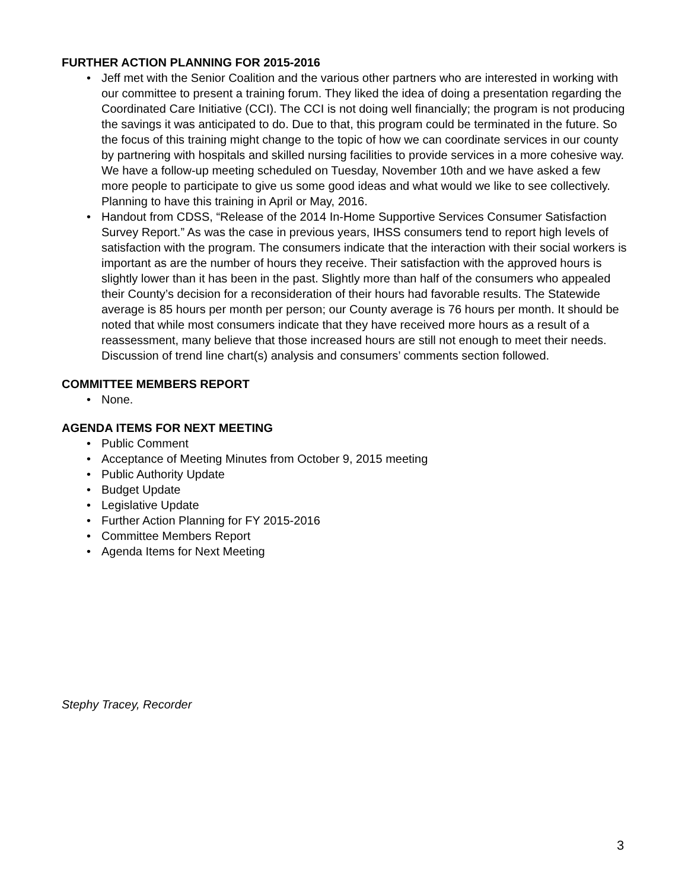FURTHER ACTION PLANNING FOR 2015-2016
• Jeff met with the Senior Coalition and the various other partners who are interested in working with our committee to present a training forum. They liked the idea of doing a presentation regarding the Coordinated Care Initiative (CCI). The CCI is not doing well financially; the program is not producing the savings it was anticipated to do. Due to that, this program could be terminated in the future. So the focus of this training might change to the topic of how we can coordinate services in our county by partnering with hospitals and skilled nursing facilities to provide services in a more cohesive way. We have a follow-up meeting scheduled on Tuesday, November 10th and we have asked a few more people to participate to give us some good ideas and what would we like to see collectively. Planning to have this training in April or May, 2016.
• Handout from CDSS, “Release of the 2014 In-Home Supportive Services Consumer Satisfaction Survey Report.” As was the case in previous years, IHSS consumers tend to report high levels of satisfaction with the program. The consumers indicate that the interaction with their social workers is important as are the number of hours they receive. Their satisfaction with the approved hours is slightly lower than it has been in the past. Slightly more than half of the consumers who appealed their County’s decision for a reconsideration of their hours had favorable results. The Statewide average is 85 hours per month per person; our County average is 76 hours per month. It should be noted that while most consumers indicate that they have received more hours as a result of a reassessment, many believe that those increased hours are still not enough to meet their needs. Discussion of trend line chart(s) analysis and consumers’ comments section followed.
COMMITTEE MEMBERS REPORT
• None.
AGENDA ITEMS FOR NEXT MEETING
• Public Comment
• Acceptance of Meeting Minutes from October 9, 2015 meeting
• Public Authority Update
• Budget Update
• Legislative Update
• Further Action Planning for FY 2015-2016
• Committee Members Report
• Agenda Items for Next Meeting
Stephy Tracey, Recorder
3